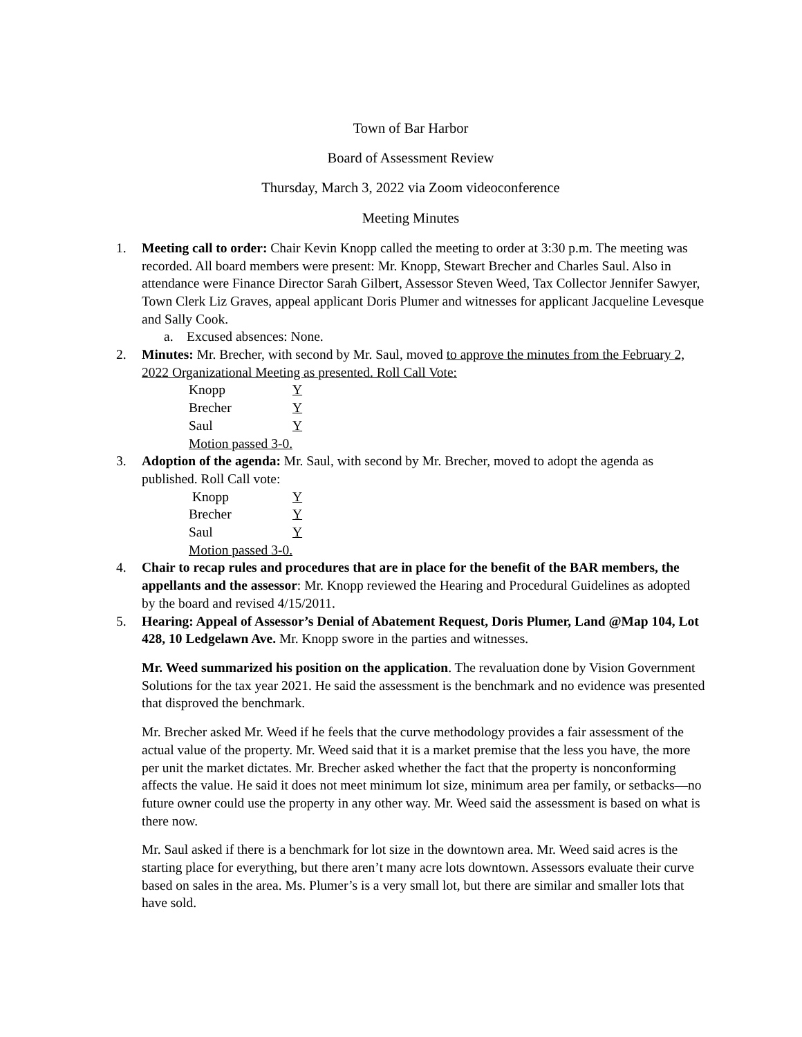Town of Bar Harbor
Board of Assessment Review
Thursday, March 3, 2022 via Zoom videoconference
Meeting Minutes
1. Meeting call to order: Chair Kevin Knopp called the meeting to order at 3:30 p.m. The meeting was recorded. All board members were present: Mr. Knopp, Stewart Brecher and Charles Saul. Also in attendance were Finance Director Sarah Gilbert, Assessor Steven Weed, Tax Collector Jennifer Sawyer, Town Clerk Liz Graves, appeal applicant Doris Plumer and witnesses for applicant Jacqueline Levesque and Sally Cook.
a. Excused absences: None.
2. Minutes: Mr. Brecher, with second by Mr. Saul, moved to approve the minutes from the February 2, 2022 Organizational Meeting as presented. Roll Call Vote:
Knopp Y
Brecher Y
Saul Y
Motion passed 3-0.
3. Adoption of the agenda: Mr. Saul, with second by Mr. Brecher, moved to adopt the agenda as published. Roll Call vote:
Knopp Y
Brecher Y
Saul Y
Motion passed 3-0.
4. Chair to recap rules and procedures that are in place for the benefit of the BAR members, the appellants and the assessor: Mr. Knopp reviewed the Hearing and Procedural Guidelines as adopted by the board and revised 4/15/2011.
5. Hearing: Appeal of Assessor’s Denial of Abatement Request, Doris Plumer, Land @Map 104, Lot 428, 10 Ledgelawn Ave. Mr. Knopp swore in the parties and witnesses.
Mr. Weed summarized his position on the application. The revaluation done by Vision Government Solutions for the tax year 2021. He said the assessment is the benchmark and no evidence was presented that disproved the benchmark.
Mr. Brecher asked Mr. Weed if he feels that the curve methodology provides a fair assessment of the actual value of the property. Mr. Weed said that it is a market premise that the less you have, the more per unit the market dictates. Mr. Brecher asked whether the fact that the property is nonconforming affects the value. He said it does not meet minimum lot size, minimum area per family, or setbacks—no future owner could use the property in any other way. Mr. Weed said the assessment is based on what is there now.
Mr. Saul asked if there is a benchmark for lot size in the downtown area. Mr. Weed said acres is the starting place for everything, but there aren’t many acre lots downtown. Assessors evaluate their curve based on sales in the area. Ms. Plumer’s is a very small lot, but there are similar and smaller lots that have sold.